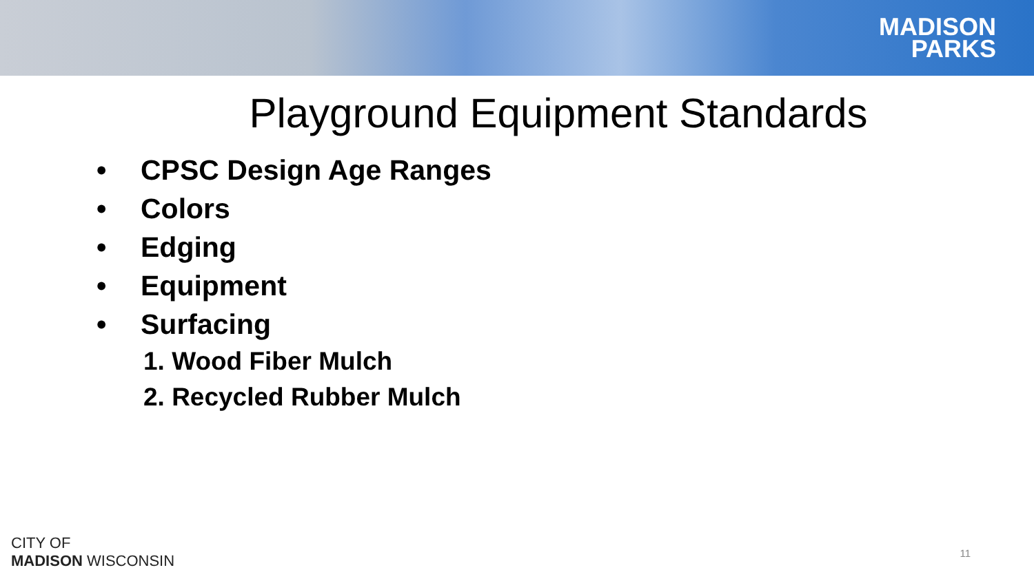MADISON
PARKS
Playground Equipment Standards
• CPSC Design Age Ranges
• Colors
• Edging
• Equipment
• Surfacing
1. Wood Fiber Mulch
2. Recycled Rubber Mulch
CITY OF
MADISON WISCONSIN
11